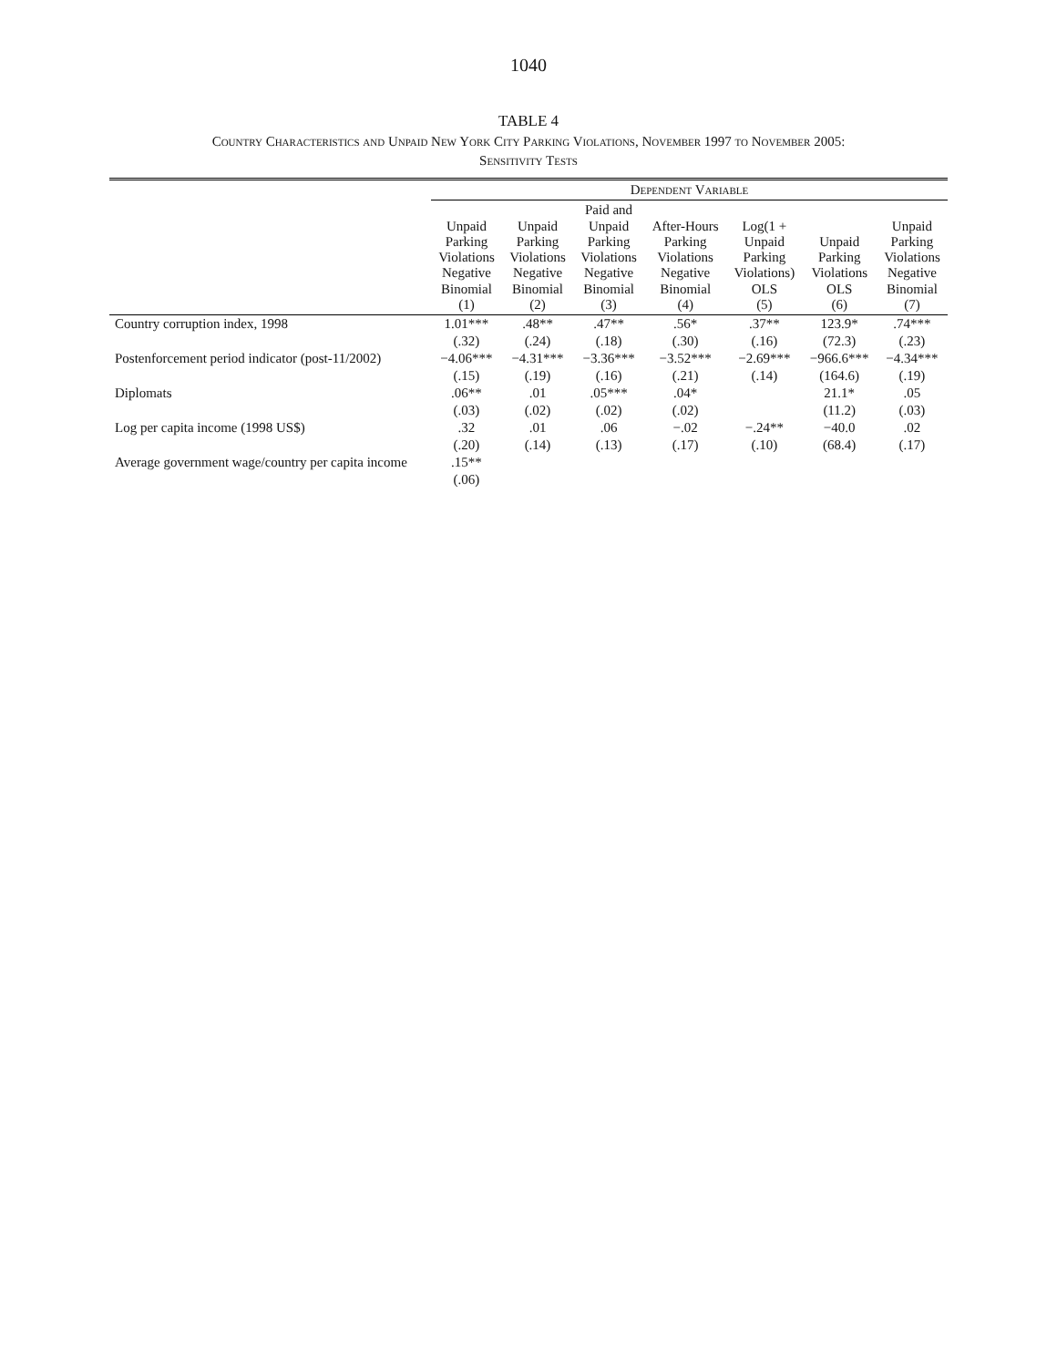1040
TABLE 4
Country Characteristics and Unpaid New York City Parking Violations, November 1997 to November 2005:
Sensitivity Tests
| | Dependent Variable | | | | | | |
| --- | --- | --- | --- | --- | --- | --- | --- |
| | Unpaid Parking Violations Negative Binomial (1) | Unpaid Parking Violations Negative Binomial (2) | Paid and Unpaid Parking Violations Negative Binomial (3) | After-Hours Parking Violations Negative Binomial (4) | Log(1 + Unpaid Parking Violations) OLS (5) | Unpaid Parking Violations OLS (6) | Unpaid Parking Violations Negative Binomial (7) |
| Country corruption index, 1998 | 1.01*** | .48** | .47** | .56* | .37** | 123.9* | .74*** |
| | (.32) | (.24) | (.18) | (.30) | (.16) | (72.3) | (.23) |
| Postenforcement period indicator (post-11/2002) | −4.06*** | −4.31*** | −3.36*** | −3.52*** | −2.69*** | −966.6*** | −4.34*** |
| | (.15) | (.19) | (.16) | (.21) | (.14) | (164.6) | (.19) |
| Diplomats | .06** | .01 | .05*** | .04* | | 21.1* | .05 |
| | (.03) | (.02) | (.02) | (.02) | | (11.2) | (.03) |
| Log per capita income (1998 US$) | .32 | .01 | .06 | −.02 | −.24** | −40.0 | .02 |
| | (.20) | (.14) | (.13) | (.17) | (.10) | (68.4) | (.17) |
| Average government wage/country per capita income | .15** | | | | | | |
| | (.06) | | | | | | |